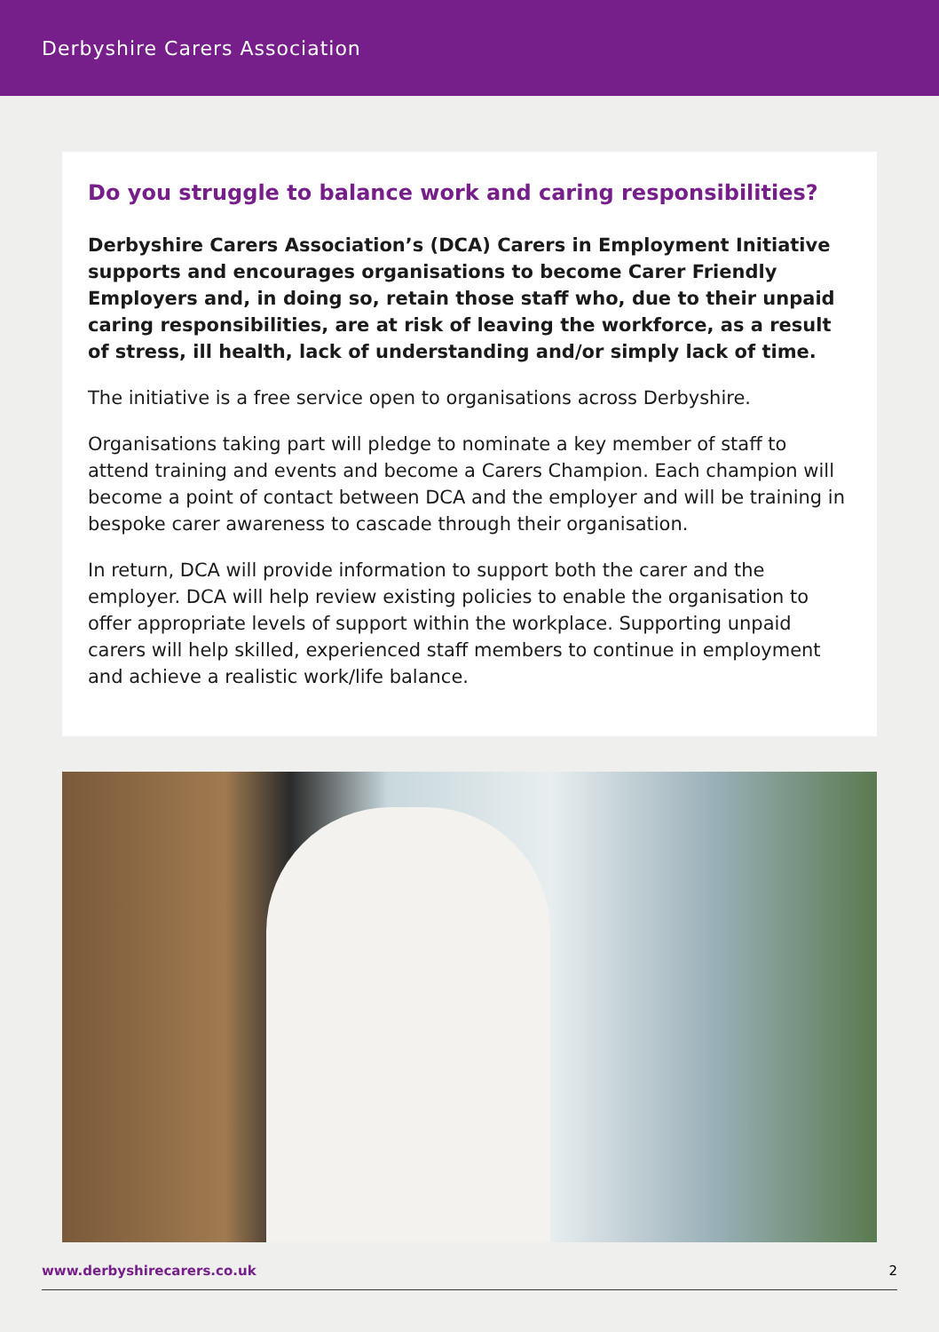Derbyshire Carers Association
Do you struggle to balance work and caring responsibilities?
Derbyshire Carers Association’s (DCA) Carers in Employment Initiative supports and encourages organisations to become Carer Friendly Employers and, in doing so, retain those staff who, due to their unpaid caring responsibilities, are at risk of leaving the workforce, as a result of stress, ill health, lack of understanding and/or simply lack of time.
The initiative is a free service open to organisations across Derbyshire.
Organisations taking part will pledge to nominate a key member of staff to attend training and events and become a Carers Champion. Each champion will become a point of contact between DCA and the employer and will be training in bespoke carer awareness to cascade through their organisation.
In return, DCA will provide information to support both the carer and the employer. DCA will help review existing policies to enable the organisation to offer appropriate levels of support within the workplace. Supporting unpaid carers will help skilled, experienced staff members to continue in employment and achieve a realistic work/life balance.
www.derbyshirecarers.co.uk 2